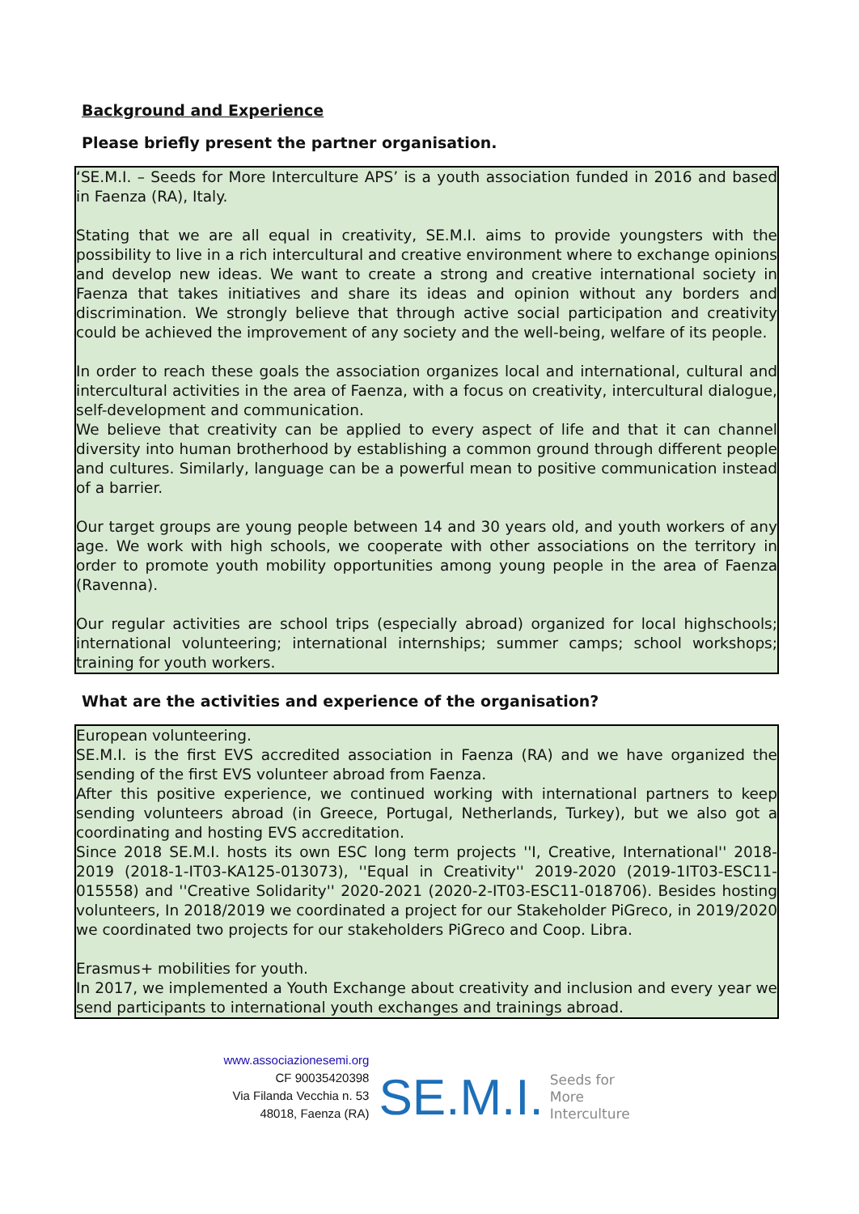Background and Experience
Please briefly present the partner organisation.
‘SE.M.I. – Seeds for More Interculture APS’ is a youth association funded in 2016 and based in Faenza (RA), Italy.
Stating that we are all equal in creativity, SE.M.I. aims to provide youngsters with the possibility to live in a rich intercultural and creative environment where to exchange opinions and develop new ideas. We want to create a strong and creative international society in Faenza that takes initiatives and share its ideas and opinion without any borders and discrimination. We strongly believe that through active social participation and creativity could be achieved the improvement of any society and the well-being, welfare of its people.
In order to reach these goals the association organizes local and international, cultural and intercultural activities in the area of Faenza, with a focus on creativity, intercultural dialogue, self-development and communication.
We believe that creativity can be applied to every aspect of life and that it can channel diversity into human brotherhood by establishing a common ground through different people and cultures. Similarly, language can be a powerful mean to positive communication instead of a barrier.
Our target groups are young people between 14 and 30 years old, and youth workers of any age. We work with high schools, we cooperate with other associations on the territory in order to promote youth mobility opportunities among young people in the area of Faenza (Ravenna).
Our regular activities are school trips (especially abroad) organized for local highschools; international volunteering; international internships; summer camps; school workshops; training for youth workers.
What are the activities and experience of the organisation?
European volunteering.
SE.M.I. is the first EVS accredited association in Faenza (RA) and we have organized the sending of the first EVS volunteer abroad from Faenza.
After this positive experience, we continued working with international partners to keep sending volunteers abroad (in Greece, Portugal, Netherlands, Turkey), but we also got a coordinating and hosting EVS accreditation.
Since 2018 SE.M.I. hosts its own ESC long term projects ''I, Creative, International'' 2018-2019 (2018-1-IT03-KA125-013073), ''Equal in Creativity'' 2019-2020 (2019-1IT03-ESC11-015558) and ''Creative Solidarity'' 2020-2021 (2020-2-IT03-ESC11-018706). Besides hosting volunteers, In 2018/2019 we coordinated a project for our Stakeholder PiGreco, in 2019/2020 we coordinated two projects for our stakeholders PiGreco and Coop. Libra.
Erasmus+ mobilities for youth.
In 2017, we implemented a Youth Exchange about creativity and inclusion and every year we send participants to international youth exchanges and trainings abroad.
www.associazionesemi.org
CF 90035420398
Via Filanda Vecchia n. 53
48018, Faenza (RA)
SE.M.I. Seeds for
More
Interculture